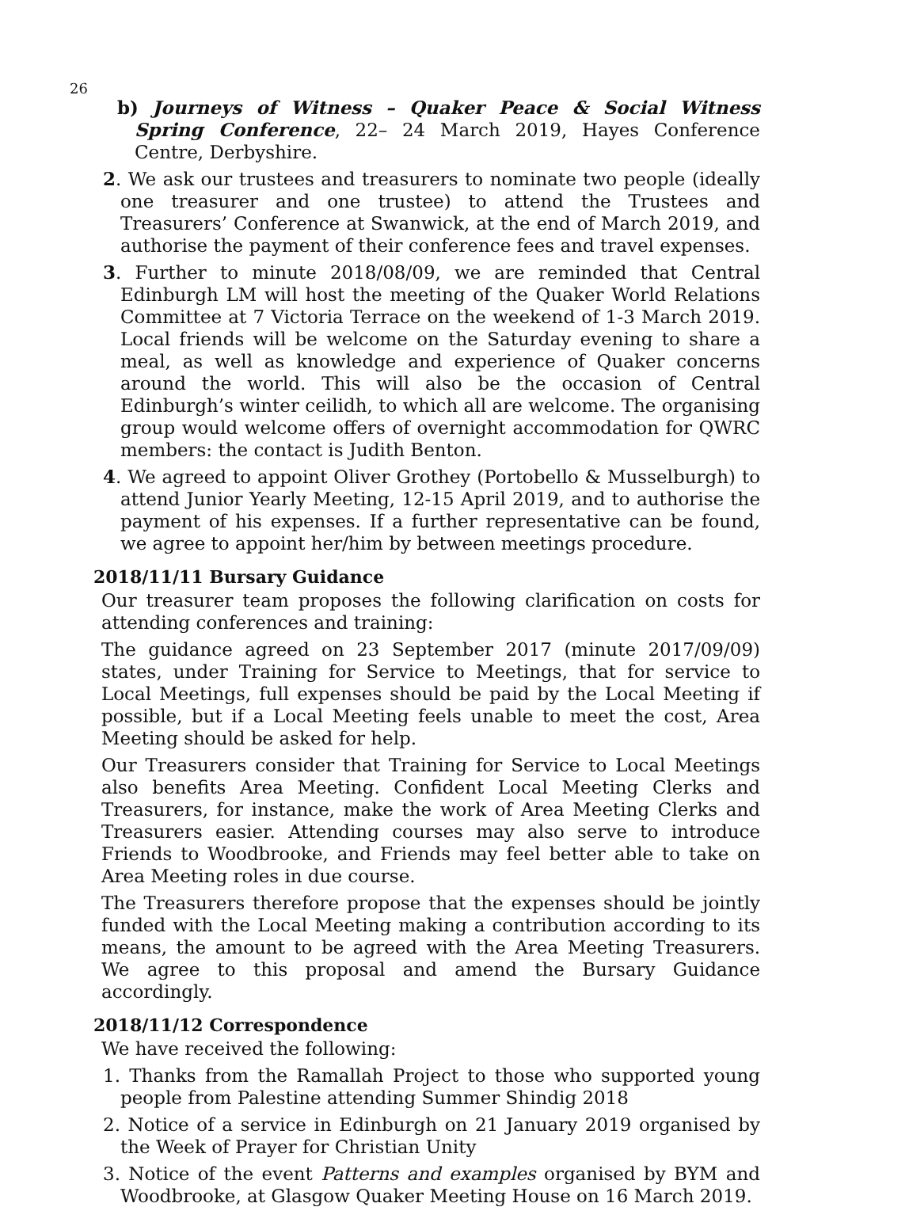26
b) Journeys of Witness – Quaker Peace & Social Witness Spring Conference, 22– 24 March 2019, Hayes Conference Centre, Derbyshire.
2. We ask our trustees and treasurers to nominate two people (ideally one treasurer and one trustee) to attend the Trustees and Treasurers’ Conference at Swanwick, at the end of March 2019, and authorise the payment of their conference fees and travel expenses.
3. Further to minute 2018/08/09, we are reminded that Central Edinburgh LM will host the meeting of the Quaker World Relations Committee at 7 Victoria Terrace on the weekend of 1-3 March 2019. Local friends will be welcome on the Saturday evening to share a meal, as well as knowledge and experience of Quaker concerns around the world. This will also be the occasion of Central Edinburgh’s winter ceilidh, to which all are welcome. The organising group would welcome offers of overnight accommodation for QWRC members: the contact is Judith Benton.
4. We agreed to appoint Oliver Grothey (Portobello & Musselburgh) to attend Junior Yearly Meeting, 12-15 April 2019, and to authorise the payment of his expenses. If a further representative can be found, we agree to appoint her/him by between meetings procedure.
2018/11/11 Bursary Guidance
Our treasurer team proposes the following clarification on costs for attending conferences and training:
The guidance agreed on 23 September 2017 (minute 2017/09/09) states, under Training for Service to Meetings, that for service to Local Meetings, full expenses should be paid by the Local Meeting if possible, but if a Local Meeting feels unable to meet the cost, Area Meeting should be asked for help.
Our Treasurers consider that Training for Service to Local Meetings also benefits Area Meeting. Confident Local Meeting Clerks and Treasurers, for instance, make the work of Area Meeting Clerks and Treasurers easier. Attending courses may also serve to introduce Friends to Woodbrooke, and Friends may feel better able to take on Area Meeting roles in due course.
The Treasurers therefore propose that the expenses should be jointly funded with the Local Meeting making a contribution according to its means, the amount to be agreed with the Area Meeting Treasurers. We agree to this proposal and amend the Bursary Guidance accordingly.
2018/11/12 Correspondence
We have received the following:
1. Thanks from the Ramallah Project to those who supported young people from Palestine attending Summer Shindig 2018
2. Notice of a service in Edinburgh on 21 January 2019 organised by the Week of Prayer for Christian Unity
3. Notice of the event Patterns and examples organised by BYM and Woodbrooke, at Glasgow Quaker Meeting House on 16 March 2019.